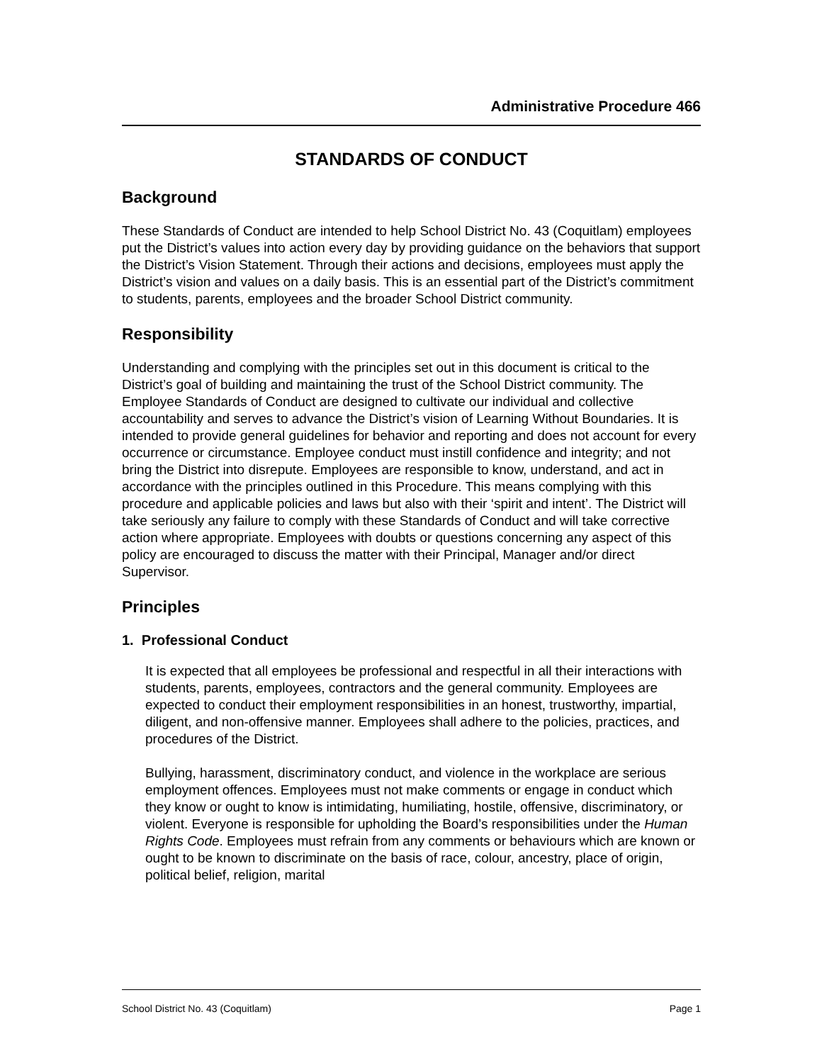Administrative Procedure 466
STANDARDS OF CONDUCT
Background
These Standards of Conduct are intended to help School District No. 43 (Coquitlam) employees put the District’s values into action every day by providing guidance on the behaviors that support the District’s Vision Statement. Through their actions and decisions, employees must apply the District’s vision and values on a daily basis. This is an essential part of the District’s commitment to students, parents, employees and the broader School District community.
Responsibility
Understanding and complying with the principles set out in this document is critical to the District’s goal of building and maintaining the trust of the School District community. The Employee Standards of Conduct are designed to cultivate our individual and collective accountability and serves to advance the District’s vision of Learning Without Boundaries. It is intended to provide general guidelines for behavior and reporting and does not account for every occurrence or circumstance. Employee conduct must instill confidence and integrity; and not bring the District into disrepute. Employees are responsible to know, understand, and act in accordance with the principles outlined in this Procedure. This means complying with this procedure and applicable policies and laws but also with their ‘spirit and intent’. The District will take seriously any failure to comply with these Standards of Conduct and will take corrective action where appropriate. Employees with doubts or questions concerning any aspect of this policy are encouraged to discuss the matter with their Principal, Manager and/or direct Supervisor.
Principles
1. Professional Conduct
It is expected that all employees be professional and respectful in all their interactions with students, parents, employees, contractors and the general community. Employees are expected to conduct their employment responsibilities in an honest, trustworthy, impartial, diligent, and non-offensive manner. Employees shall adhere to the policies, practices, and procedures of the District.
Bullying, harassment, discriminatory conduct, and violence in the workplace are serious employment offences. Employees must not make comments or engage in conduct which they know or ought to know is intimidating, humiliating, hostile, offensive, discriminatory, or violent. Everyone is responsible for upholding the Board’s responsibilities under the Human Rights Code. Employees must refrain from any comments or behaviours which are known or ought to be known to discriminate on the basis of race, colour, ancestry, place of origin, political belief, religion, marital
School District No. 43 (Coquitlam) Page 1